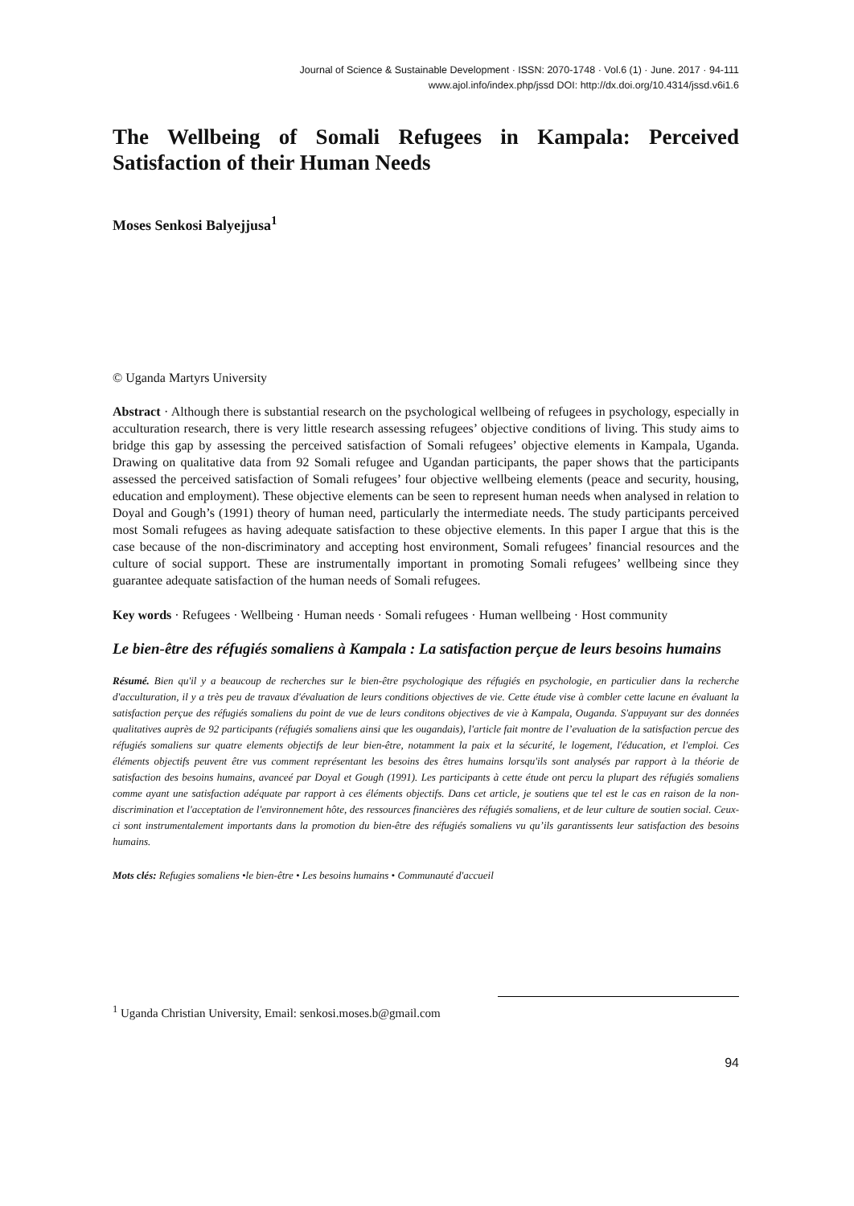Journal of Science & Sustainable Development · ISSN: 2070-1748 · Vol.6 (1) · June. 2017 · 94-111
www.ajol.info/index.php/jssd DOI: http://dx.doi.org/10.4314/jssd.v6i1.6
The Wellbeing of Somali Refugees in Kampala: Perceived Satisfaction of their Human Needs
Moses Senkosi Balyejjusa<sup>1</sup>
© Uganda Martyrs University
Abstract · Although there is substantial research on the psychological wellbeing of refugees in psychology, especially in acculturation research, there is very little research assessing refugees’ objective conditions of living. This study aims to bridge this gap by assessing the perceived satisfaction of Somali refugees’ objective elements in Kampala, Uganda. Drawing on qualitative data from 92 Somali refugee and Ugandan participants, the paper shows that the participants assessed the perceived satisfaction of Somali refugees’ four objective wellbeing elements (peace and security, housing, education and employment). These objective elements can be seen to represent human needs when analysed in relation to Doyal and Gough’s (1991) theory of human need, particularly the intermediate needs. The study participants perceived most Somali refugees as having adequate satisfaction to these objective elements. In this paper I argue that this is the case because of the non-discriminatory and accepting host environment, Somali refugees’ financial resources and the culture of social support. These are instrumentally important in promoting Somali refugees’ wellbeing since they guarantee adequate satisfaction of the human needs of Somali refugees.
Key words · Refugees · Wellbeing · Human needs · Somali refugees · Human wellbeing · Host community
Le bien-être des réfugiés somaliens à Kampala : La satisfaction perçue de leurs besoins humains
Résumé. Bien qu'il y a beaucoup de recherches sur le bien-être psychologique des réfugiés en psychologie, en particulier dans la recherche d'acculturation, il y a très peu de travaux d'évaluation de leurs conditions objectives de vie. Cette étude vise à combler cette lacune en évaluant la satisfaction perçue des réfugiés somaliens du point de vue de leurs conditons objectives de vie à Kampala, Ouganda. S'appuyant sur des données qualitatives auprès de 92 participants (réfugiés somaliens ainsi que les ougandais), l'article fait montre de l’evaluation de la satisfaction percue des réfugiés somaliens sur quatre elements objectifs de leur bien-être, notamment la paix et la sécurité, le logement, l'éducation, et l'emploi. Ces éléments objectifs peuvent être vus comment représentant les besoins des êtres humains lorsqu'ils sont analysés par rapport à la théorie de satisfaction des besoins humains, avanceé par Doyal et Gough (1991). Les participants à cette étude ont percu la plupart des réfugiés somaliens comme ayant une satisfaction adéquate par rapport à ces éléments objectifs. Dans cet article, je soutiens que tel est le cas en raison de la non-discrimination et l'acceptation de l'environnement hôte, des ressources financières des réfugiés somaliens, et de leur culture de soutien social. Ceux-ci sont instrumentalement importants dans la promotion du bien-être des réfugiés somaliens vu qu’ils garantissents leur satisfaction des besoins humains.
Mots clés: Refugies somaliens •le bien-être • Les besoins humains • Communauté d'accueil
<sup>1</sup> Uganda Christian University, Email: senkosi.moses.b@gmail.com
94